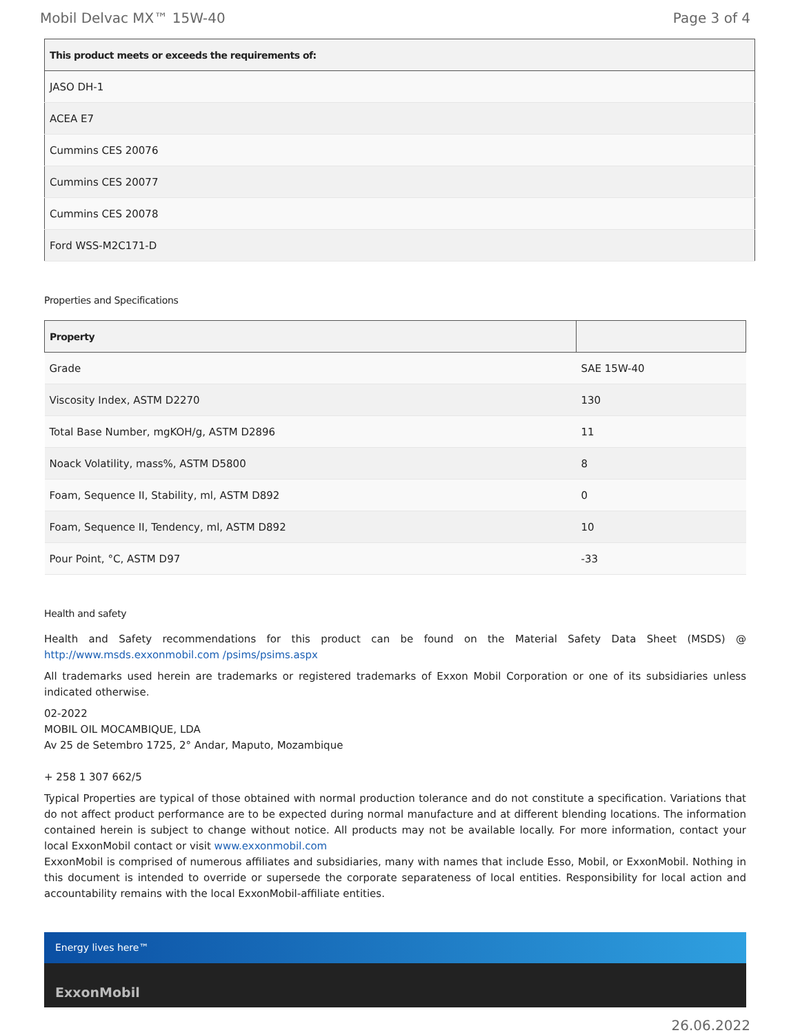Mobil Delvac MX™ 15W-40 Page 3 of 4
| This product meets or exceeds the requirements of: |
| --- |
| JASO DH-1 |
| ACEA E7 |
| Cummins CES 20076 |
| Cummins CES 20077 |
| Cummins CES 20078 |
| Ford WSS-M2C171-D |
Properties and Specifications
| Property | |
| --- | --- |
| Grade | SAE 15W-40 |
| Viscosity Index, ASTM D2270 | 130 |
| Total Base Number, mgKOH/g, ASTM D2896 | 11 |
| Noack Volatility, mass%, ASTM D5800 | 8 |
| Foam, Sequence II, Stability, ml, ASTM D892 | 0 |
| Foam, Sequence II, Tendency, ml, ASTM D892 | 10 |
| Pour Point, °C, ASTM D97 | -33 |
Health and safety
Health and Safety recommendations for this product can be found on the Material Safety Data Sheet (MSDS) @ http://www.msds.exxonmobil.com /psims/psims.aspx
All trademarks used herein are trademarks or registered trademarks of Exxon Mobil Corporation or one of its subsidiaries unless indicated otherwise.
02-2022
MOBIL OIL MOCAMBIQUE, LDA
Av 25 de Setembro 1725, 2° Andar, Maputo, Mozambique
+ 258 1 307 662/5
Typical Properties are typical of those obtained with normal production tolerance and do not constitute a specification. Variations that do not affect product performance are to be expected during normal manufacture and at different blending locations. The information contained herein is subject to change without notice. All products may not be available locally. For more information, contact your local ExxonMobil contact or visit www.exxonmobil.com
ExxonMobil is comprised of numerous affiliates and subsidiaries, many with names that include Esso, Mobil, or ExxonMobil. Nothing in this document is intended to override or supersede the corporate separateness of local entities. Responsibility for local action and accountability remains with the local ExxonMobil-affiliate entities.
Energy lives here™
ExxonMobil
26.06.2022